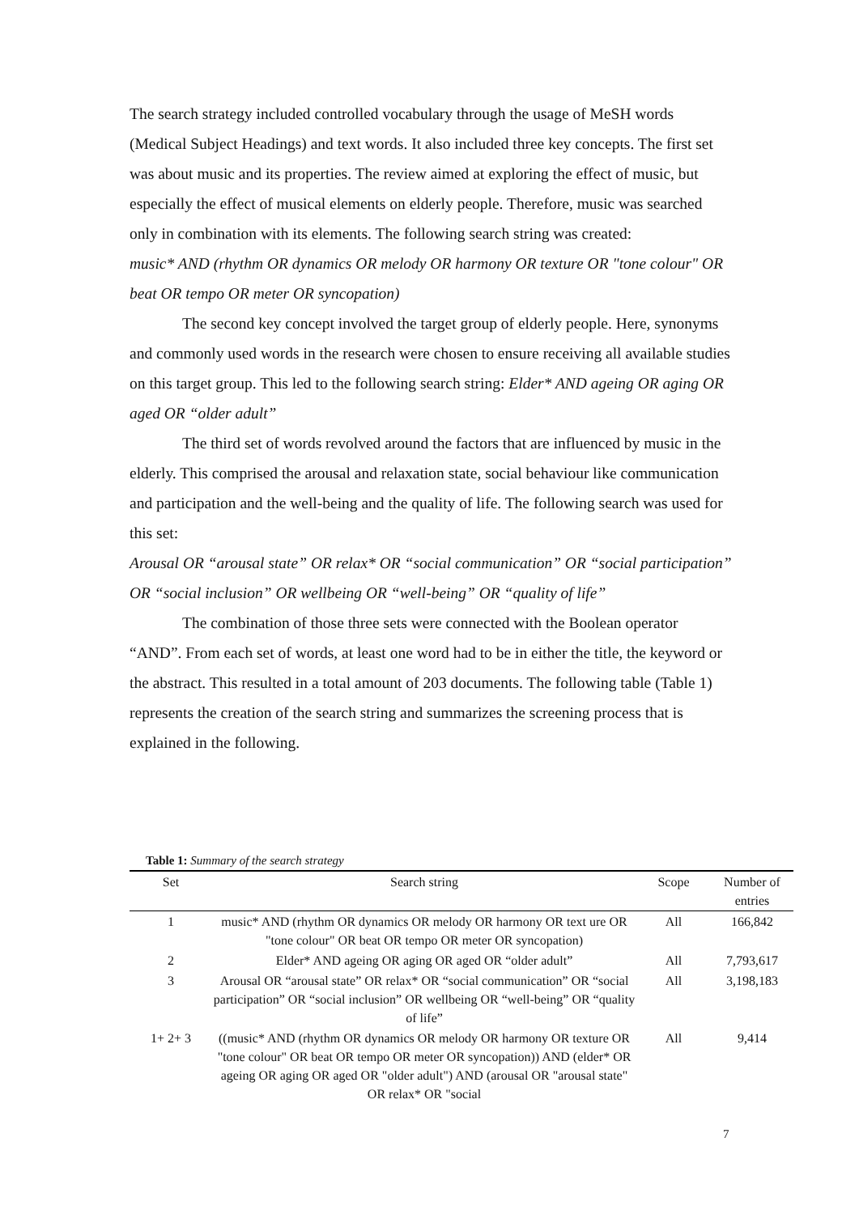The search strategy included controlled vocabulary through the usage of MeSH words (Medical Subject Headings) and text words. It also included three key concepts. The first set was about music and its properties. The review aimed at exploring the effect of music, but especially the effect of musical elements on elderly people. Therefore, music was searched only in combination with its elements. The following search string was created:
music* AND (rhythm OR dynamics OR melody OR harmony OR texture OR "tone colour" OR beat OR tempo OR meter OR syncopation)
The second key concept involved the target group of elderly people. Here, synonyms and commonly used words in the research were chosen to ensure receiving all available studies on this target group. This led to the following search string: Elder* AND ageing OR aging OR aged OR “older adult”
The third set of words revolved around the factors that are influenced by music in the elderly. This comprised the arousal and relaxation state, social behaviour like communication and participation and the well-being and the quality of life. The following search was used for this set:
Arousal OR “arousal state” OR relax* OR “social communication” OR “social participation” OR “social inclusion” OR wellbeing OR “well-being” OR “quality of life”
The combination of those three sets were connected with the Boolean operator “AND”. From each set of words, at least one word had to be in either the title, the keyword or the abstract. This resulted in a total amount of 203 documents. The following table (Table 1) represents the creation of the search string and summarizes the screening process that is explained in the following.
Table 1: Summary of the search strategy
| Set | Search string | Scope | Number of entries |
| --- | --- | --- | --- |
| 1 | music* AND (rhythm OR dynamics OR melody OR harmony OR text ure OR "tone colour" OR beat OR tempo OR meter OR syncopation) | All | 166,842 |
| 2 | Elder* AND ageing OR aging OR aged OR “older adult” | All | 7,793,617 |
| 3 | Arousal OR “arousal state” OR relax* OR “social communication” OR “social participation” OR “social inclusion” OR wellbeing OR “well-being” OR “quality of life” | All | 3,198,183 |
| 1+ 2+ 3 | ((music* AND (rhythm OR dynamics OR melody OR harmony OR texture OR "tone colour" OR beat OR tempo OR meter OR syncopation)) AND (elder* OR ageing OR aging OR aged OR "older adult") AND (arousal OR "arousal state" OR relax* OR "social | All | 9,414 |
7